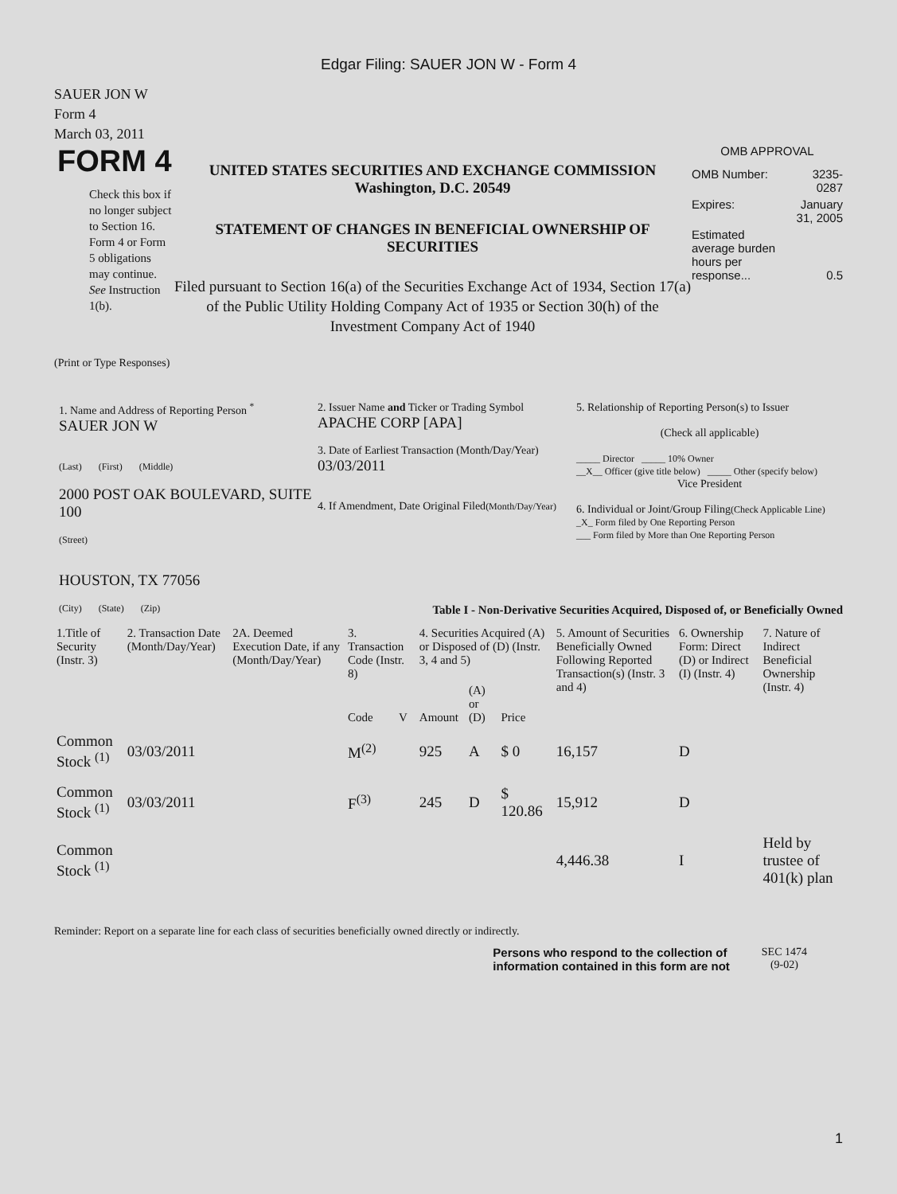Edgar Filing: SAUER JON W - Form 4
SAUER JON W
Form 4
March 03, 2011
FORM 4
Check this box if no longer subject to Section 16. Form 4 or Form 5 obligations may continue. See Instruction 1(b).
UNITED STATES SECURITIES AND EXCHANGE COMMISSION
Washington, D.C. 20549
STATEMENT OF CHANGES IN BENEFICIAL OWNERSHIP OF SECURITIES
Filed pursuant to Section 16(a) of the Securities Exchange Act of 1934, Section 17(a) of the Public Utility Holding Company Act of 1935 or Section 30(h) of the Investment Company Act of 1940
OMB APPROVAL
| OMB Number: | 3235-0287 |
| Expires: | January 31, 2005 |
| Estimated average burden hours per response... | 0.5 |
(Print or Type Responses)
1. Name and Address of Reporting Person <sup>*</sup>
SAUER JON W
(Last) (First) (Middle)
2000 POST OAK BOULEVARD, SUITE 100
(Street)
HOUSTON, TX 77056
(City) (State) (Zip)
2. Issuer Name and Ticker or Trading Symbol
APACHE CORP [APA]
3. Date of Earliest Transaction (Month/Day/Year)
03/03/2011
4. If Amendment, Date Original Filed(Month/Day/Year)
5. Relationship of Reporting Person(s) to Issuer
(Check all applicable)
_____ Director _____ 10% Owner
__X__ Officer (give title below) _____ Other (specify below)
Vice President
6. Individual or Joint/Group Filing(Check Applicable Line)
_X_ Form filed by One Reporting Person
___ Form filed by More than One Reporting Person
Table I - Non-Derivative Securities Acquired, Disposed of, or Beneficially Owned
| 1.Title of Security (Instr. 3) | 2. Transaction Date (Month/Day/Year) | 2A. Deemed Execution Date, if any (Month/Day/Year) | 3. Transaction Code (Instr. 8) | | 4. Securities Acquired (A) or Disposed of (D) (Instr. 3, 4 and 5) | | | 5. Amount of Securities Beneficially Owned Following Reported Transaction(s) (Instr. 3 and 4) | 6. Ownership Form: Direct (D) or Indirect (I) (Instr. 4) | 7. Nature of Indirect Beneficial Ownership (Instr. 4) |
| --- | --- | --- | --- | --- | --- | --- | --- | --- | --- | --- |
| | | | Code | V | Amount | (A) or (D) | Price | | | |
| Common Stock <sup>(1)</sup> | 03/03/2011 | | M<sup>(2)</sup> | | 925 | A | $ 0 | 16,157 | D | |
| Common Stock <sup>(1)</sup> | 03/03/2011 | | F<sup>(3)</sup> | | 245 | D | $ 120.86 | 15,912 | D | |
| Common Stock <sup>(1)</sup> | | | | | | | | 4,446.38 | I | Held by trustee of 401(k) plan |
Reminder: Report on a separate line for each class of securities beneficially owned directly or indirectly.
Persons who respond to the collection of
information contained in this form are not SEC 1474
(9-02)
1